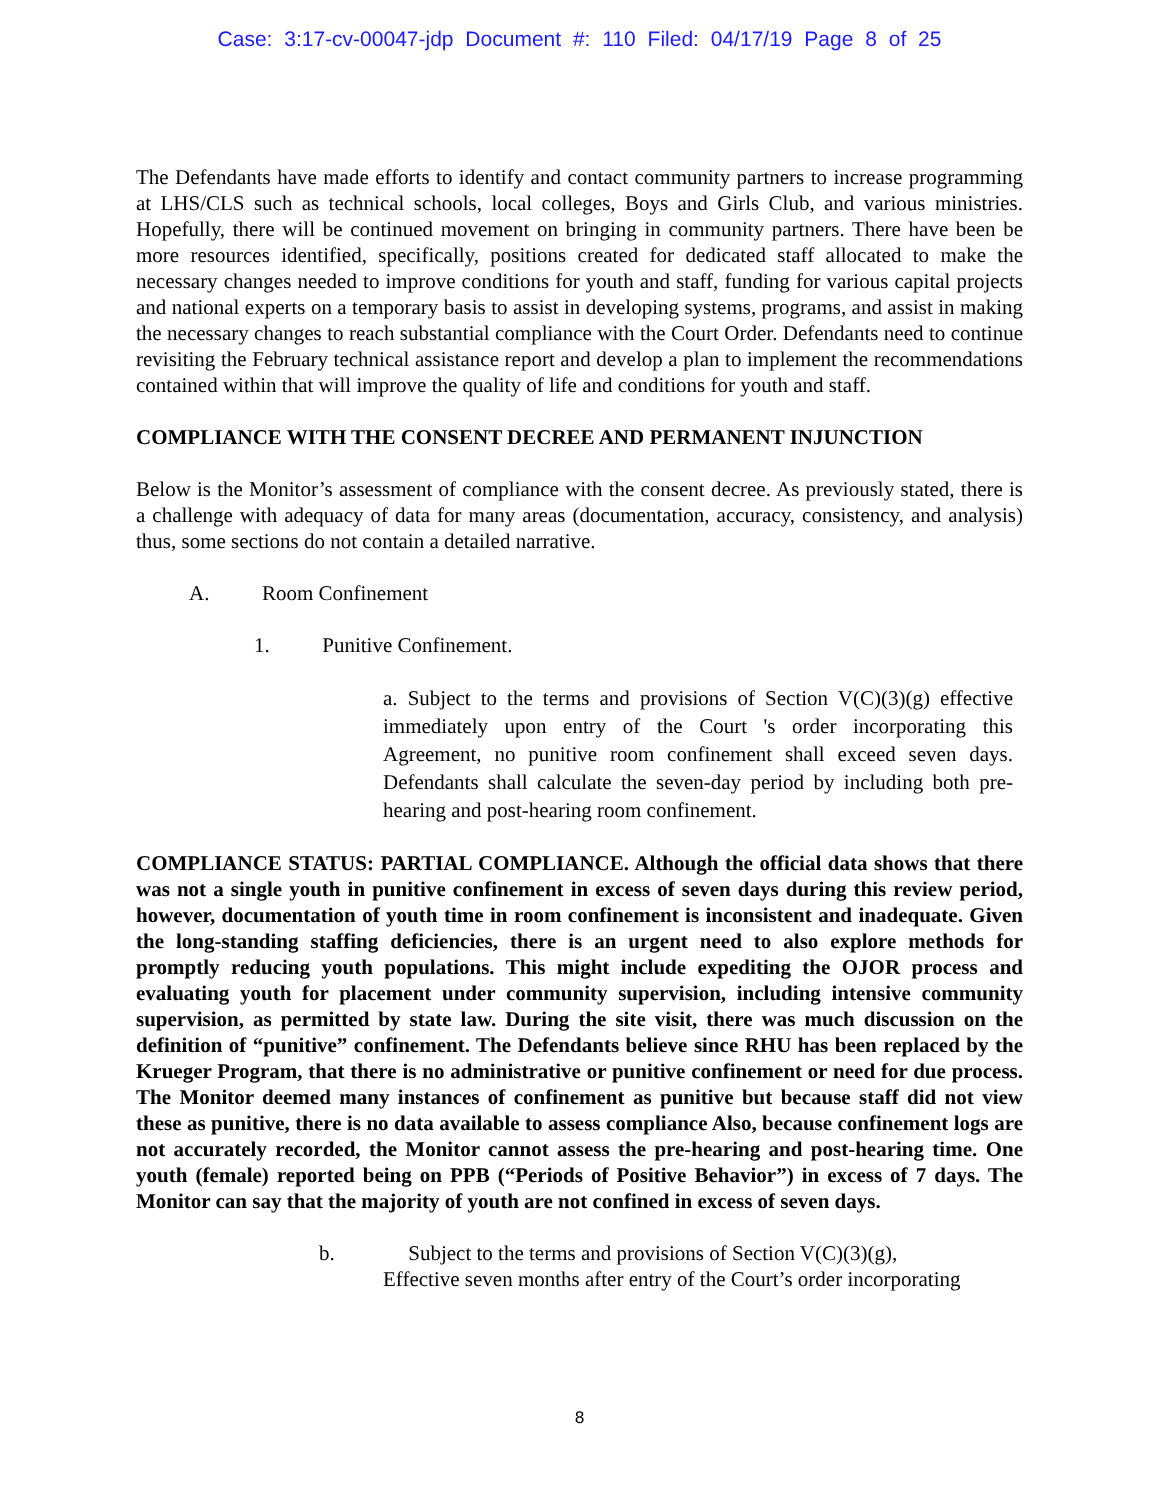Case: 3:17-cv-00047-jdp Document #: 110 Filed: 04/17/19 Page 8 of 25
The Defendants have made efforts to identify and contact community partners to increase programming at LHS/CLS such as technical schools, local colleges, Boys and Girls Club, and various ministries. Hopefully, there will be continued movement on bringing in community partners. There have been be more resources identified, specifically, positions created for dedicated staff allocated to make the necessary changes needed to improve conditions for youth and staff, funding for various capital projects and national experts on a temporary basis to assist in developing systems, programs, and assist in making the necessary changes to reach substantial compliance with the Court Order. Defendants need to continue revisiting the February technical assistance report and develop a plan to implement the recommendations contained within that will improve the quality of life and conditions for youth and staff.
COMPLIANCE WITH THE CONSENT DECREE AND PERMANENT INJUNCTION
Below is the Monitor’s assessment of compliance with the consent decree. As previously stated, there is a challenge with adequacy of data for many areas (documentation, accuracy, consistency, and analysis) thus, some sections do not contain a detailed narrative.
A. Room Confinement
1. Punitive Confinement.
a. Subject to the terms and provisions of Section V(C)(3)(g) effective immediately upon entry of the Court 's order incorporating this Agreement, no punitive room confinement shall exceed seven days. Defendants shall calculate the seven-day period by including both pre-hearing and post-hearing room confinement.
COMPLIANCE STATUS: PARTIAL COMPLIANCE. Although the official data shows that there was not a single youth in punitive confinement in excess of seven days during this review period, however, documentation of youth time in room confinement is inconsistent and inadequate. Given the long-standing staffing deficiencies, there is an urgent need to also explore methods for promptly reducing youth populations. This might include expediting the OJOR process and evaluating youth for placement under community supervision, including intensive community supervision, as permitted by state law. During the site visit, there was much discussion on the definition of “punitive” confinement. The Defendants believe since RHU has been replaced by the Krueger Program, that there is no administrative or punitive confinement or need for due process. The Monitor deemed many instances of confinement as punitive but because staff did not view these as punitive, there is no data available to assess compliance Also, because confinement logs are not accurately recorded, the Monitor cannot assess the pre-hearing and post-hearing time. One youth (female) reported being on PPB (“Periods of Positive Behavior”) in excess of 7 days. The Monitor can say that the majority of youth are not confined in excess of seven days.
b. Subject to the terms and provisions of Section V(C)(3)(g),
Effective seven months after entry of the Court’s order incorporating
8